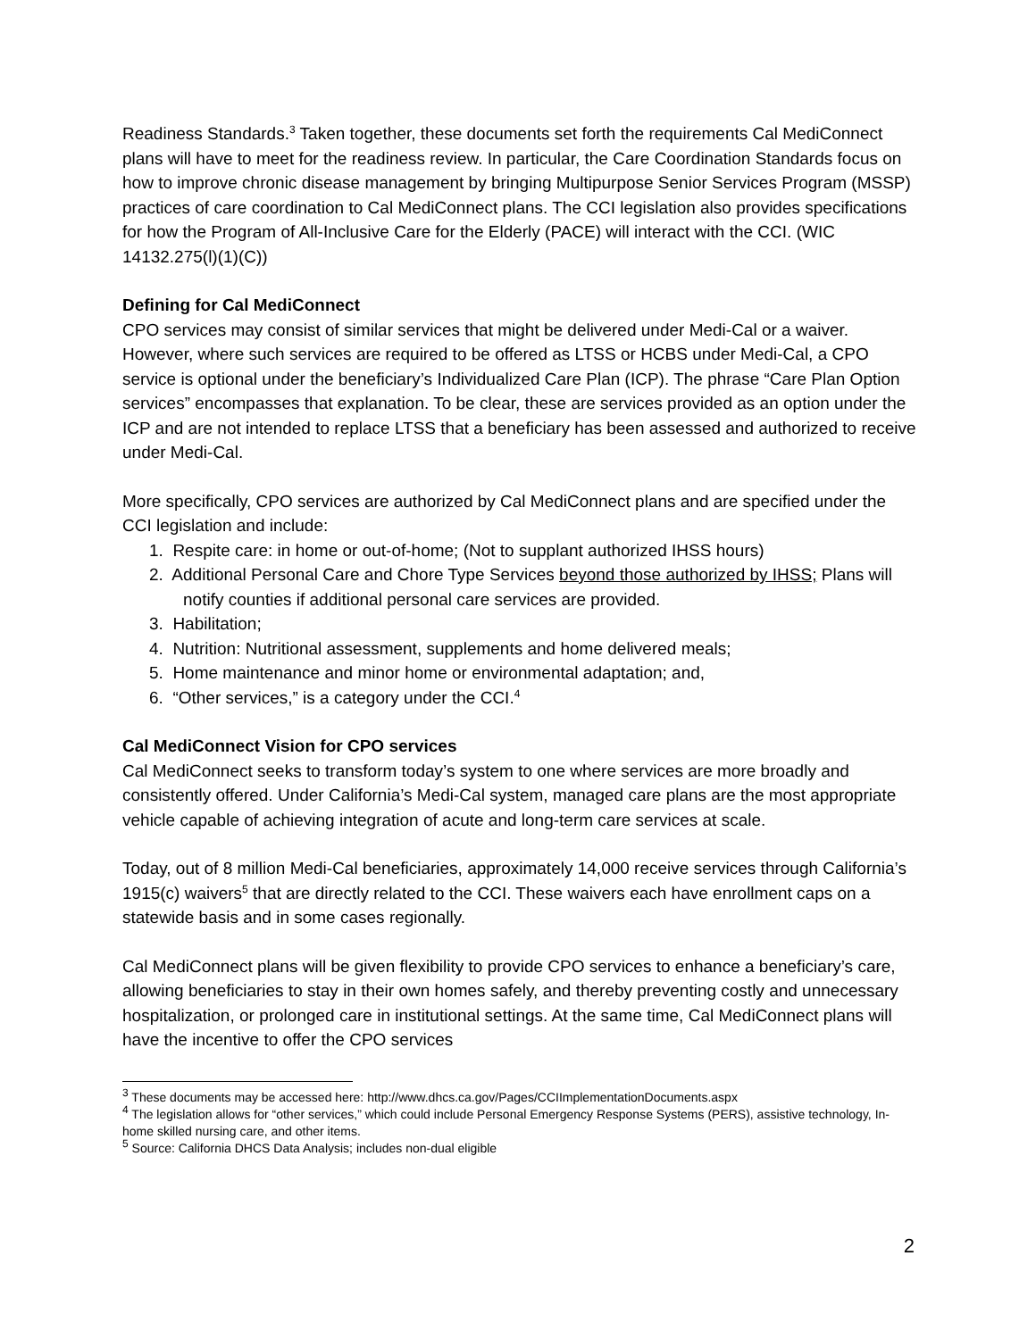Readiness Standards.<sup>3</sup> Taken together, these documents set forth the requirements Cal MediConnect plans will have to meet for the readiness review. In particular, the Care Coordination Standards focus on how to improve chronic disease management by bringing Multipurpose Senior Services Program (MSSP) practices of care coordination to Cal MediConnect plans. The CCI legislation also provides specifications for how the Program of All-Inclusive Care for the Elderly (PACE) will interact with the CCI. (WIC 14132.275(l)(1)(C))
Defining for Cal MediConnect
CPO services may consist of similar services that might be delivered under Medi-Cal or a waiver. However, where such services are required to be offered as LTSS or HCBS under Medi-Cal, a CPO service is optional under the beneficiary’s Individualized Care Plan (ICP). The phrase “Care Plan Option services” encompasses that explanation. To be clear, these are services provided as an option under the ICP and are not intended to replace LTSS that a beneficiary has been assessed and authorized to receive under Medi-Cal.
More specifically, CPO services are authorized by Cal MediConnect plans and are specified under the CCI legislation and include:
1. Respite care: in home or out-of-home; (Not to supplant authorized IHSS hours)
2. Additional Personal Care and Chore Type Services beyond those authorized by IHSS; Plans will notify counties if additional personal care services are provided.
3. Habilitation;
4. Nutrition: Nutritional assessment, supplements and home delivered meals;
5. Home maintenance and minor home or environmental adaptation; and,
6. “Other services,” is a category under the CCI.<sup>4</sup>
Cal MediConnect Vision for CPO services
Cal MediConnect seeks to transform today’s system to one where services are more broadly and consistently offered. Under California’s Medi-Cal system, managed care plans are the most appropriate vehicle capable of achieving integration of acute and long-term care services at scale.
Today, out of 8 million Medi-Cal beneficiaries, approximately 14,000 receive services through California’s 1915(c) waivers<sup>5</sup> that are directly related to the CCI. These waivers each have enrollment caps on a statewide basis and in some cases regionally.
Cal MediConnect plans will be given flexibility to provide CPO services to enhance a beneficiary’s care, allowing beneficiaries to stay in their own homes safely, and thereby preventing costly and unnecessary hospitalization, or prolonged care in institutional settings. At the same time, Cal MediConnect plans will have the incentive to offer the CPO services
<sup>3</sup> These documents may be accessed here: http://www.dhcs.ca.gov/Pages/CCIImplementationDocuments.aspx
<sup>4</sup> The legislation allows for “other services,” which could include Personal Emergency Response Systems (PERS), assistive technology, In-home skilled nursing care, and other items.
<sup>5</sup> Source: California DHCS Data Analysis; includes non-dual eligible
2